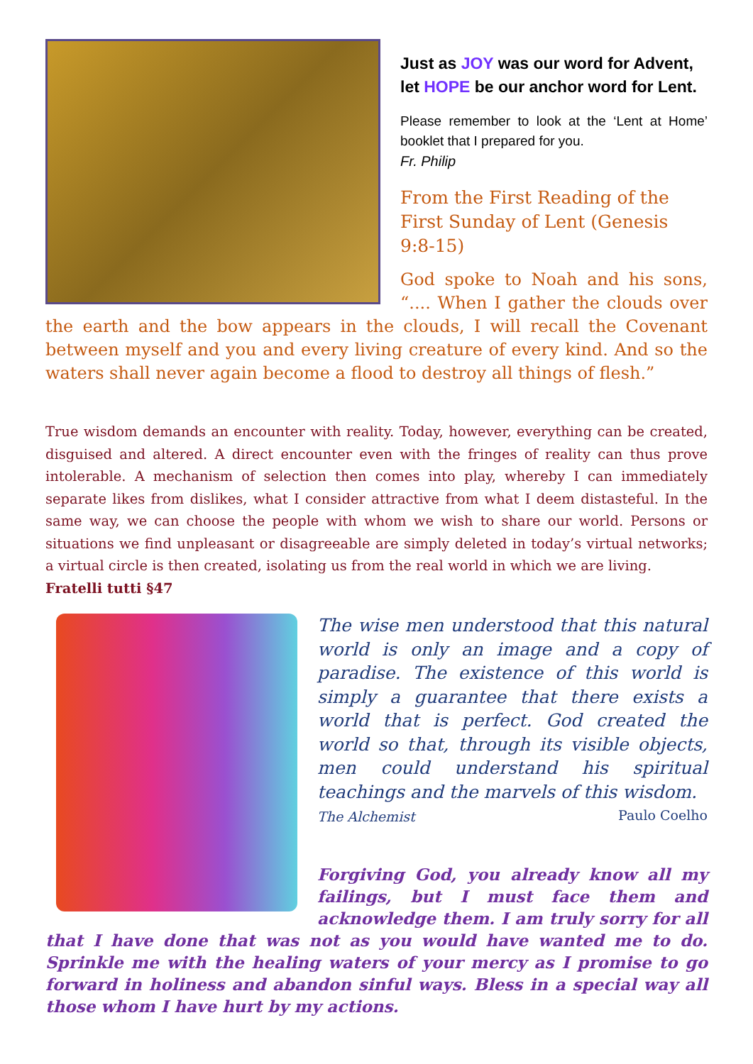Just as JOY was our word for Advent, let HOPE be our anchor word for Lent.
Please remember to look at the ‘Lent at Home’ booklet that I prepared for you.
Fr. Philip
From the First Reading of the First Sunday of Lent (Genesis 9:8-15)
God spoke to Noah and his sons, “.... When I gather the clouds over the earth and the bow appears in the clouds, I will recall the Covenant between myself and you and every living creature of every kind. And so the waters shall never again become a flood to destroy all things of flesh.”
True wisdom demands an encounter with reality. Today, however, everything can be created, disguised and altered. A direct encounter even with the fringes of reality can thus prove intolerable. A mechanism of selection then comes into play, whereby I can immediately separate likes from dislikes, what I consider attractive from what I deem distasteful. In the same way, we can choose the people with whom we wish to share our world. Persons or situations we find unpleasant or disagreeable are simply deleted in today’s virtual networks; a virtual circle is then created, isolating us from the real world in which we are living.
Fratelli tutti §47
The wise men understood that this natural world is only an image and a copy of paradise. The existence of this world is simply a guarantee that there exists a world that is perfect. God created the world so that, through its visible objects, men could understand his spiritual teachings and the marvels of this wisdom. Paulo Coelho
The Alchemist
Forgiving God, you already know all my failings, but I must face them and acknowledge them. I am truly sorry for all that I have done that was not as you would have wanted me to do. Sprinkle me with the healing waters of your mercy as I promise to go forward in holiness and abandon sinful ways. Bless in a special way all those whom I have hurt by my actions.